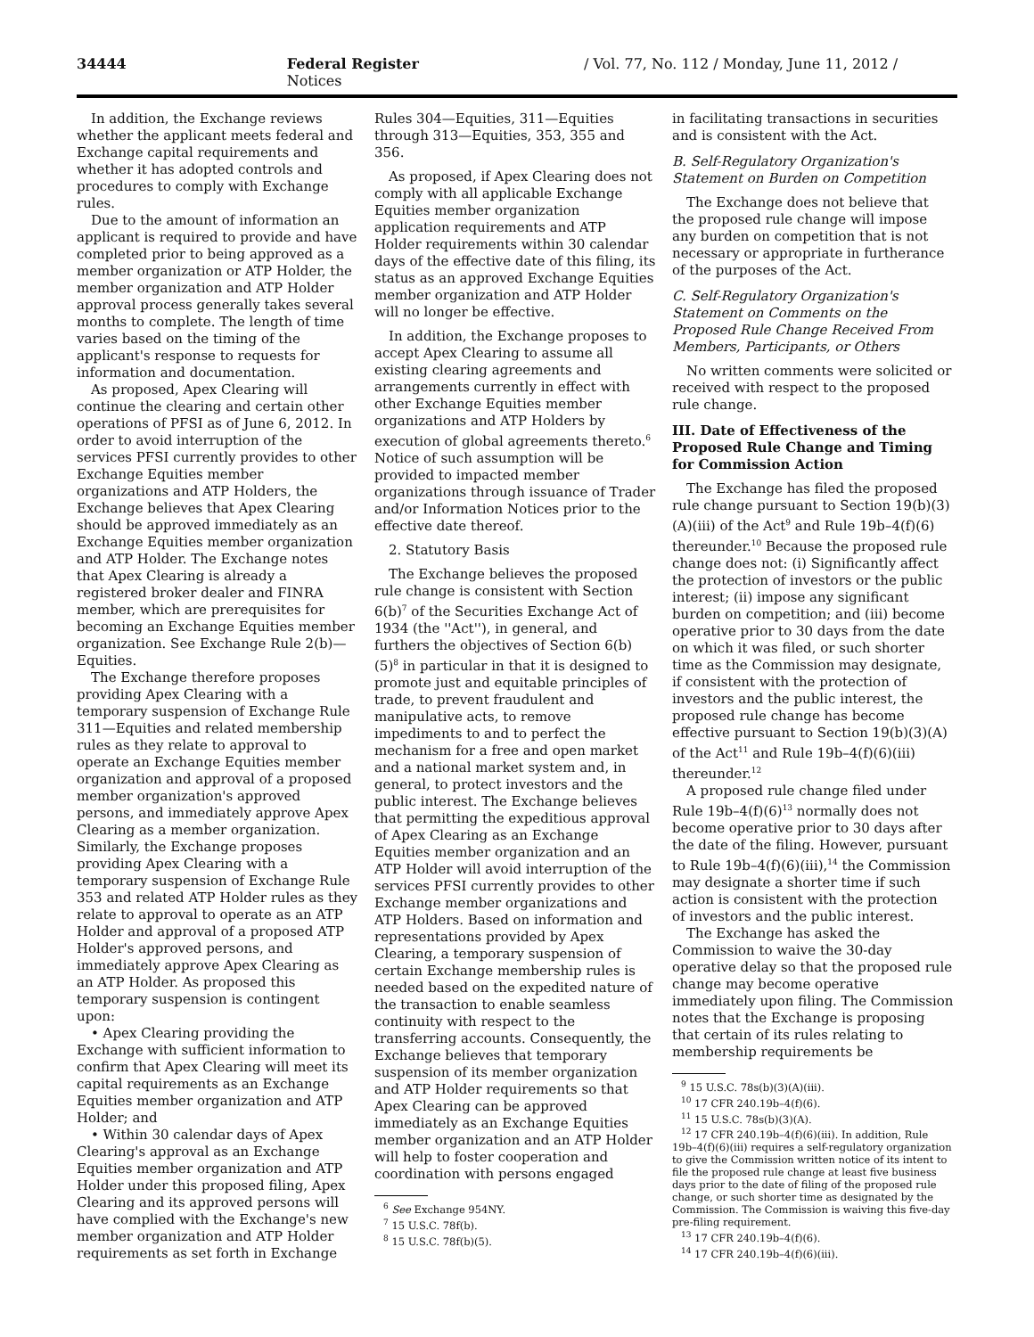34444 Federal Register / Vol. 77, No. 112 / Monday, June 11, 2012 / Notices
In addition, the Exchange reviews whether the applicant meets federal and Exchange capital requirements and whether it has adopted controls and procedures to comply with Exchange rules.
Due to the amount of information an applicant is required to provide and have completed prior to being approved as a member organization or ATP Holder, the member organization and ATP Holder approval process generally takes several months to complete. The length of time varies based on the timing of the applicant's response to requests for information and documentation.
As proposed, Apex Clearing will continue the clearing and certain other operations of PFSI as of June 6, 2012. In order to avoid interruption of the services PFSI currently provides to other Exchange Equities member organizations and ATP Holders, the Exchange believes that Apex Clearing should be approved immediately as an Exchange Equities member organization and ATP Holder. The Exchange notes that Apex Clearing is already a registered broker dealer and FINRA member, which are prerequisites for becoming an Exchange Equities member organization. See Exchange Rule 2(b)—Equities.
The Exchange therefore proposes providing Apex Clearing with a temporary suspension of Exchange Rule 311—Equities and related membership rules as they relate to approval to operate an Exchange Equities member organization and approval of a proposed member organization's approved persons, and immediately approve Apex Clearing as a member organization. Similarly, the Exchange proposes providing Apex Clearing with a temporary suspension of Exchange Rule 353 and related ATP Holder rules as they relate to approval to operate as an ATP Holder and approval of a proposed ATP Holder's approved persons, and immediately approve Apex Clearing as an ATP Holder. As proposed this temporary suspension is contingent upon:
• Apex Clearing providing the Exchange with sufficient information to confirm that Apex Clearing will meet its capital requirements as an Exchange Equities member organization and ATP Holder; and
• Within 30 calendar days of Apex Clearing's approval as an Exchange Equities member organization and ATP Holder under this proposed filing, Apex Clearing and its approved persons will have complied with the Exchange's new member organization and ATP Holder requirements as set forth in Exchange
Rules 304—Equities, 311—Equities through 313—Equities, 353, 355 and 356.
As proposed, if Apex Clearing does not comply with all applicable Exchange Equities member organization application requirements and ATP Holder requirements within 30 calendar days of the effective date of this filing, its status as an approved Exchange Equities member organization and ATP Holder will no longer be effective.
In addition, the Exchange proposes to accept Apex Clearing to assume all existing clearing agreements and arrangements currently in effect with other Exchange Equities member organizations and ATP Holders by execution of global agreements thereto.<sup>6</sup> Notice of such assumption will be provided to impacted member organizations through issuance of Trader and/or Information Notices prior to the effective date thereof.
2. Statutory Basis
The Exchange believes the proposed rule change is consistent with Section 6(b)<sup>7</sup> of the Securities Exchange Act of 1934 (the ''Act''), in general, and furthers the objectives of Section 6(b)(5)<sup>8</sup> in particular in that it is designed to promote just and equitable principles of trade, to prevent fraudulent and manipulative acts, to remove impediments to and to perfect the mechanism for a free and open market and a national market system and, in general, to protect investors and the public interest. The Exchange believes that permitting the expeditious approval of Apex Clearing as an Exchange Equities member organization and an ATP Holder will avoid interruption of the services PFSI currently provides to other Exchange member organizations and ATP Holders. Based on information and representations provided by Apex Clearing, a temporary suspension of certain Exchange membership rules is needed based on the expedited nature of the transaction to enable seamless continuity with respect to the transferring accounts. Consequently, the Exchange believes that temporary suspension of its member organization and ATP Holder requirements so that Apex Clearing can be approved immediately as an Exchange Equities member organization and an ATP Holder will help to foster cooperation and coordination with persons engaged
<sup>6</sup> See Exchange 954NY.
<sup>7</sup> 15 U.S.C. 78f(b).
<sup>8</sup> 15 U.S.C. 78f(b)(5).
in facilitating transactions in securities and is consistent with the Act.
B. Self-Regulatory Organization's Statement on Burden on Competition
The Exchange does not believe that the proposed rule change will impose any burden on competition that is not necessary or appropriate in furtherance of the purposes of the Act.
C. Self-Regulatory Organization's Statement on Comments on the Proposed Rule Change Received From Members, Participants, or Others
No written comments were solicited or received with respect to the proposed rule change.
III. Date of Effectiveness of the Proposed Rule Change and Timing for Commission Action
The Exchange has filed the proposed rule change pursuant to Section 19(b)(3)(A)(iii) of the Act<sup>9</sup> and Rule 19b–4(f)(6) thereunder.<sup>10</sup> Because the proposed rule change does not: (i) Significantly affect the protection of investors or the public interest; (ii) impose any significant burden on competition; and (iii) become operative prior to 30 days from the date on which it was filed, or such shorter time as the Commission may designate, if consistent with the protection of investors and the public interest, the proposed rule change has become effective pursuant to Section 19(b)(3)(A) of the Act<sup>11</sup> and Rule 19b–4(f)(6)(iii) thereunder.<sup>12</sup>
A proposed rule change filed under Rule 19b–4(f)(6)<sup>13</sup> normally does not become operative prior to 30 days after the date of the filing. However, pursuant to Rule 19b–4(f)(6)(iii),<sup>14</sup> the Commission may designate a shorter time if such action is consistent with the protection of investors and the public interest.
The Exchange has asked the Commission to waive the 30-day operative delay so that the proposed rule change may become operative immediately upon filing. The Commission notes that the Exchange is proposing that certain of its rules relating to membership requirements be
<sup>9</sup> 15 U.S.C. 78s(b)(3)(A)(iii).
<sup>10</sup> 17 CFR 240.19b–4(f)(6).
<sup>11</sup> 15 U.S.C. 78s(b)(3)(A).
<sup>12</sup> 17 CFR 240.19b–4(f)(6)(iii). In addition, Rule 19b–4(f)(6)(iii) requires a self-regulatory organization to give the Commission written notice of its intent to file the proposed rule change at least five business days prior to the date of filing of the proposed rule change, or such shorter time as designated by the Commission. The Commission is waiving this five-day pre-filing requirement.
<sup>13</sup> 17 CFR 240.19b–4(f)(6).
<sup>14</sup> 17 CFR 240.19b–4(f)(6)(iii).